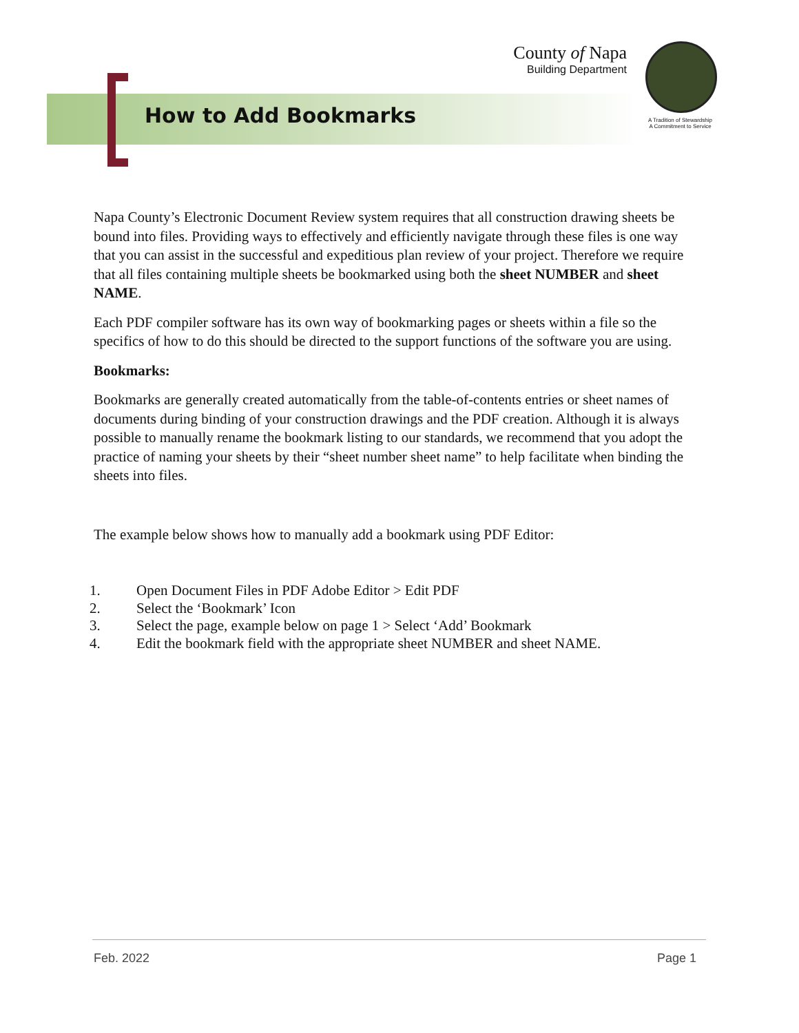County of Napa
Building Department
A Tradition of Stewardship
A Commitment to Service
How to Add Bookmarks
Napa County’s Electronic Document Review system requires that all construction drawing sheets be bound into files. Providing ways to effectively and efficiently navigate through these files is one way that you can assist in the successful and expeditious plan review of your project. Therefore we require that all files containing multiple sheets be bookmarked using both the sheet NUMBER and sheet NAME.
Each PDF compiler software has its own way of bookmarking pages or sheets within a file so the specifics of how to do this should be directed to the support functions of the software you are using.
Bookmarks:
Bookmarks are generally created automatically from the table-of-contents entries or sheet names of documents during binding of your construction drawings and the PDF creation. Although it is always possible to manually rename the bookmark listing to our standards, we recommend that you adopt the practice of naming your sheets by their “sheet number sheet name” to help facilitate when binding the sheets into files.
The example below shows how to manually add a bookmark using PDF Editor:
1. Open Document Files in PDF Adobe Editor > Edit PDF
2. Select the ‘Bookmark’ Icon
3. Select the page, example below on page 1 > Select ‘Add’ Bookmark
4. Edit the bookmark field with the appropriate sheet NUMBER and sheet NAME.
Feb. 2022 Page 1